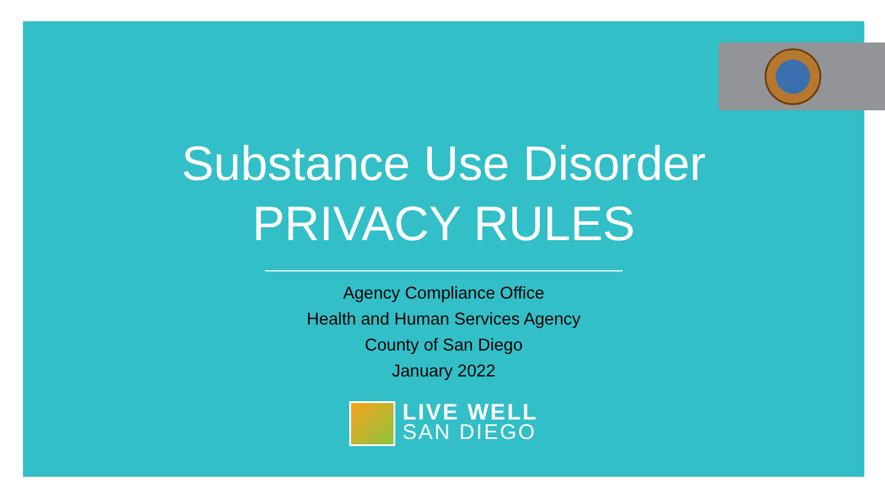Substance Use Disorder
PRIVACY RULES
Agency Compliance Office
Health and Human Services Agency
County of San Diego
January 2022
LIVE WELL
SAN DIEGO